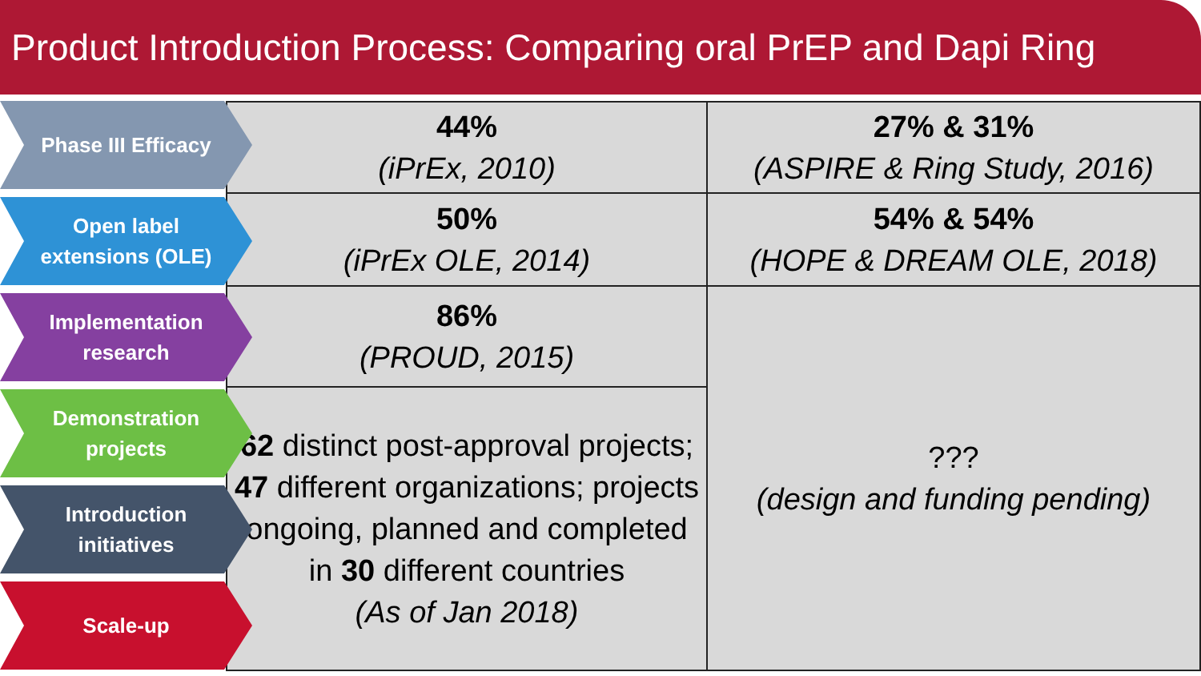Product Introduction Process: Comparing oral PrEP and Dapi Ring
Phase III Efficacy
Open label extensions (OLE)
Implementation research
Demonstration projects
Introduction initiatives
Scale-up
| 44% (iPrEx, 2010) | 27% & 31% (ASPIRE & Ring Study, 2016) |
| 50% (iPrEx OLE, 2014) | 54% & 54% (HOPE & DREAM OLE, 2018) |
| 86% (PROUD, 2015) | ??? (design and funding pending) |
| 62 distinct post-approval projects; 47 different organizations; projects ongoing, planned and completed in 30 different countries (As of Jan 2018) | |